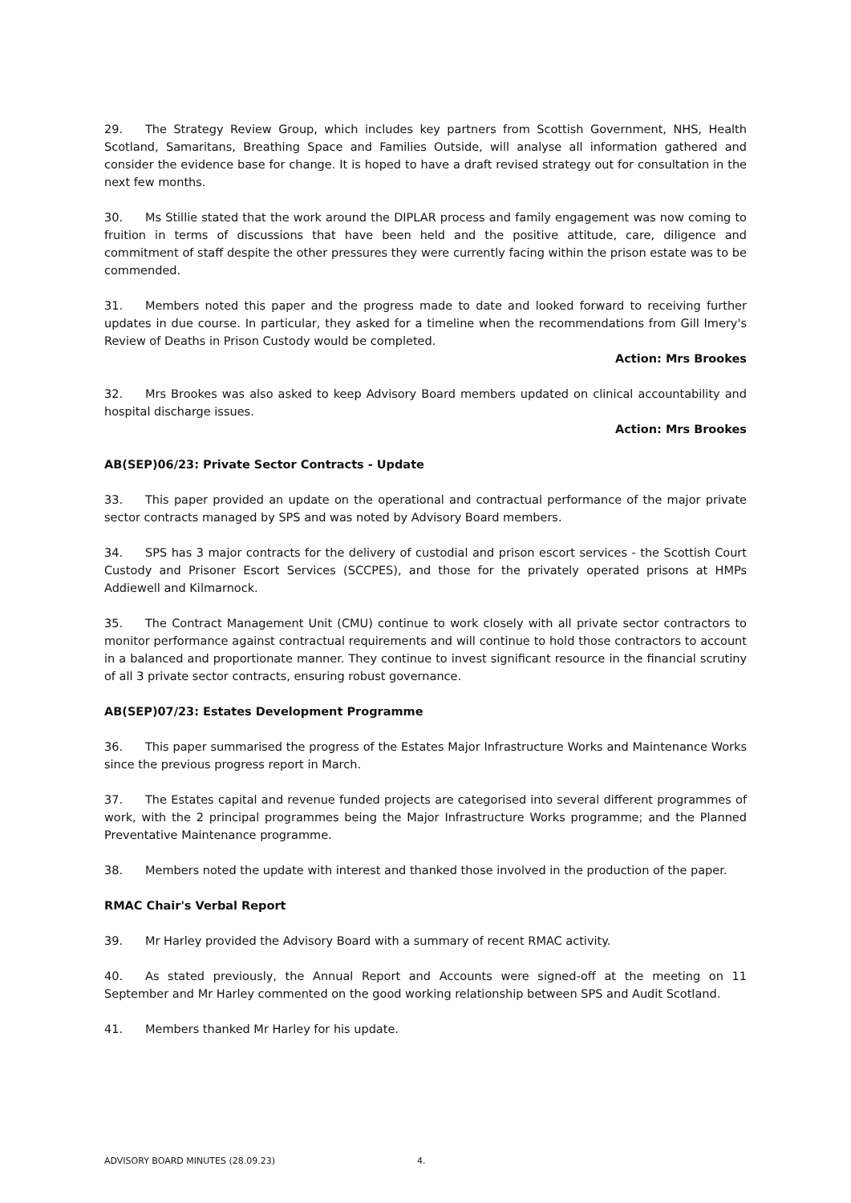29. The Strategy Review Group, which includes key partners from Scottish Government, NHS, Health Scotland, Samaritans, Breathing Space and Families Outside, will analyse all information gathered and consider the evidence base for change. It is hoped to have a draft revised strategy out for consultation in the next few months.
30. Ms Stillie stated that the work around the DIPLAR process and family engagement was now coming to fruition in terms of discussions that have been held and the positive attitude, care, diligence and commitment of staff despite the other pressures they were currently facing within the prison estate was to be commended.
31. Members noted this paper and the progress made to date and looked forward to receiving further updates in due course. In particular, they asked for a timeline when the recommendations from Gill Imery's Review of Deaths in Prison Custody would be completed.
Action: Mrs Brookes
32. Mrs Brookes was also asked to keep Advisory Board members updated on clinical accountability and hospital discharge issues.
Action: Mrs Brookes
AB(SEP)06/23: Private Sector Contracts - Update
33. This paper provided an update on the operational and contractual performance of the major private sector contracts managed by SPS and was noted by Advisory Board members.
34. SPS has 3 major contracts for the delivery of custodial and prison escort services - the Scottish Court Custody and Prisoner Escort Services (SCCPES), and those for the privately operated prisons at HMPs Addiewell and Kilmarnock.
35. The Contract Management Unit (CMU) continue to work closely with all private sector contractors to monitor performance against contractual requirements and will continue to hold those contractors to account in a balanced and proportionate manner. They continue to invest significant resource in the financial scrutiny of all 3 private sector contracts, ensuring robust governance.
AB(SEP)07/23: Estates Development Programme
36. This paper summarised the progress of the Estates Major Infrastructure Works and Maintenance Works since the previous progress report in March.
37. The Estates capital and revenue funded projects are categorised into several different programmes of work, with the 2 principal programmes being the Major Infrastructure Works programme; and the Planned Preventative Maintenance programme.
38. Members noted the update with interest and thanked those involved in the production of the paper.
RMAC Chair's Verbal Report
39. Mr Harley provided the Advisory Board with a summary of recent RMAC activity.
40. As stated previously, the Annual Report and Accounts were signed-off at the meeting on 11 September and Mr Harley commented on the good working relationship between SPS and Audit Scotland.
41. Members thanked Mr Harley for his update.
ADVISORY BOARD MINUTES (28.09.23) 4.